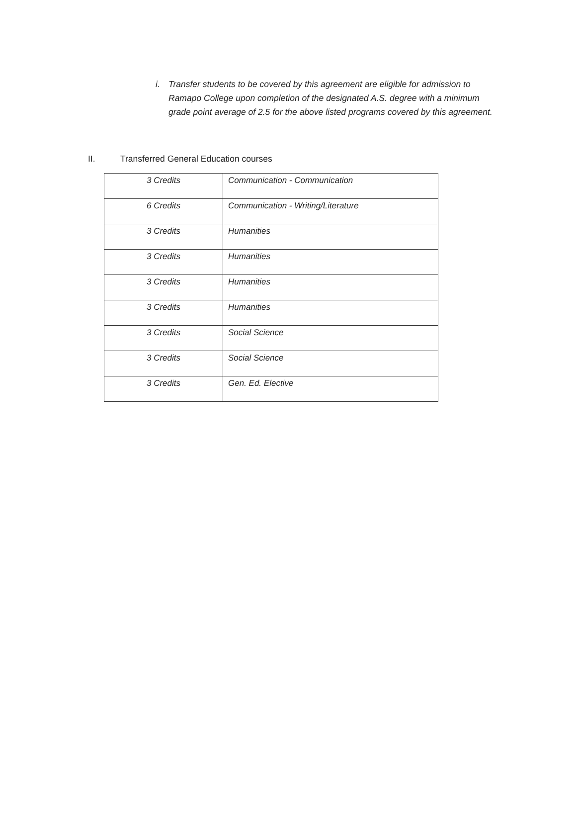i. Transfer students to be covered by this agreement are eligible for admission to Ramapo College upon completion of the designated A.S. degree with a minimum grade point average of 2.5 for the above listed programs covered by this agreement.
II. Transferred General Education courses
| 3 Credits | Communication - Communication |
| 6 Credits | Communication - Writing/Literature |
| 3 Credits | Humanities |
| 3 Credits | Humanities |
| 3 Credits | Humanities |
| 3 Credits | Humanities |
| 3 Credits | Social Science |
| 3 Credits | Social Science |
| 3 Credits | Gen. Ed. Elective |